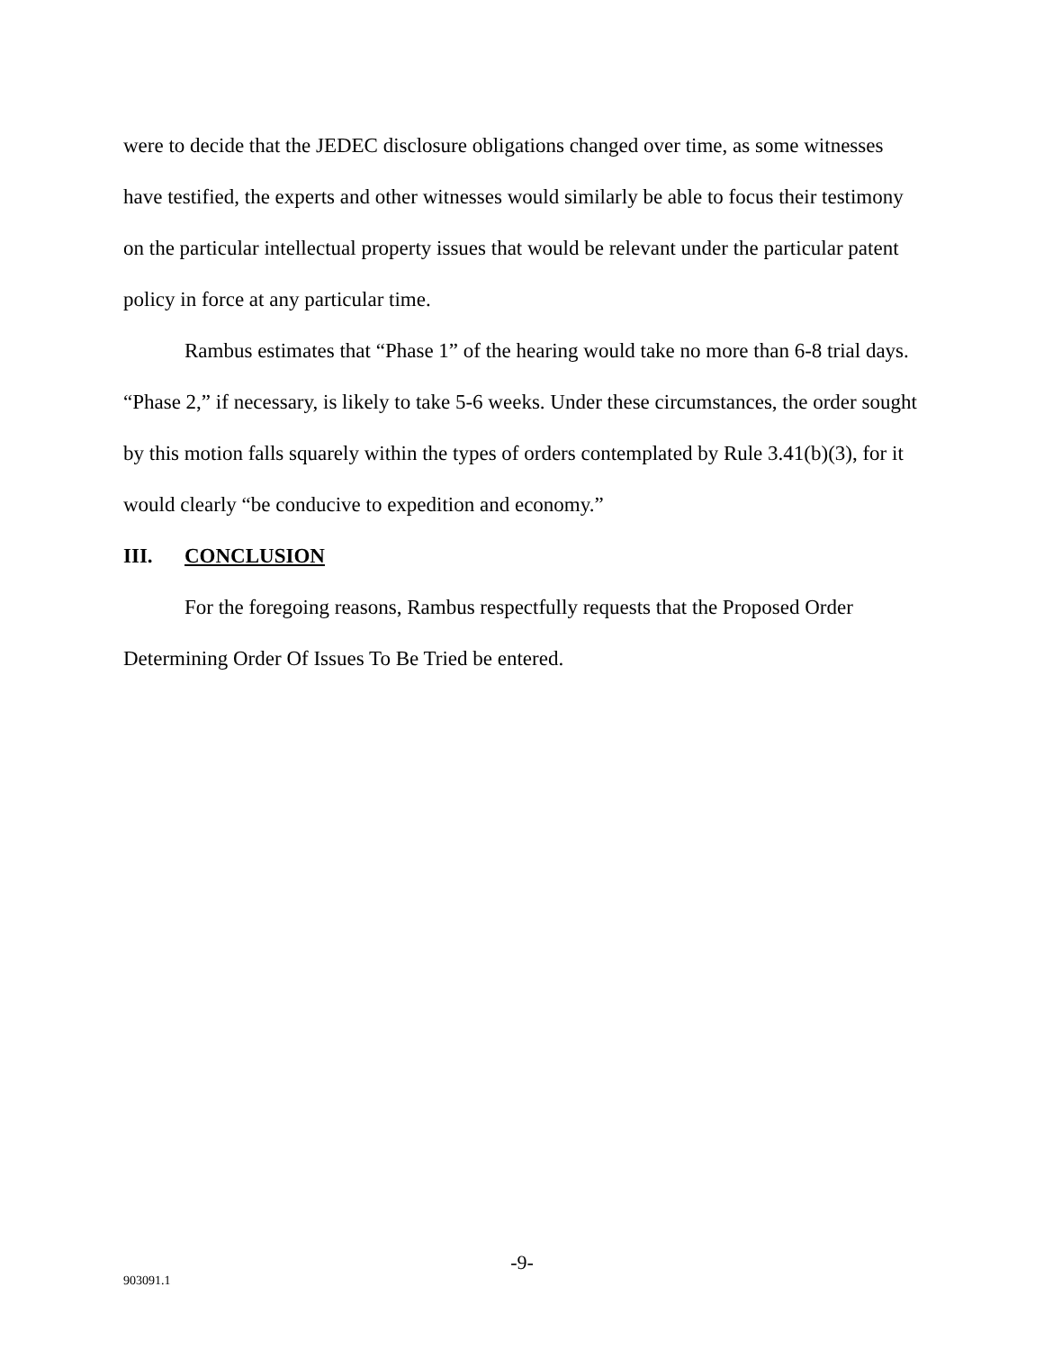were to decide that the JEDEC disclosure obligations changed over time, as some witnesses have testified, the experts and other witnesses would similarly be able to focus their testimony on the particular intellectual property issues that would be relevant under the particular patent policy in force at any particular time.
Rambus estimates that “Phase 1” of the hearing would take no more than 6-8 trial days. “Phase 2,” if necessary, is likely to take 5-6 weeks. Under these circumstances, the order sought by this motion falls squarely within the types of orders contemplated by Rule 3.41(b)(3), for it would clearly “be conducive to expedition and economy.”
III. CONCLUSION
For the foregoing reasons, Rambus respectfully requests that the Proposed Order Determining Order Of Issues To Be Tried be entered.
-9-
903091.1